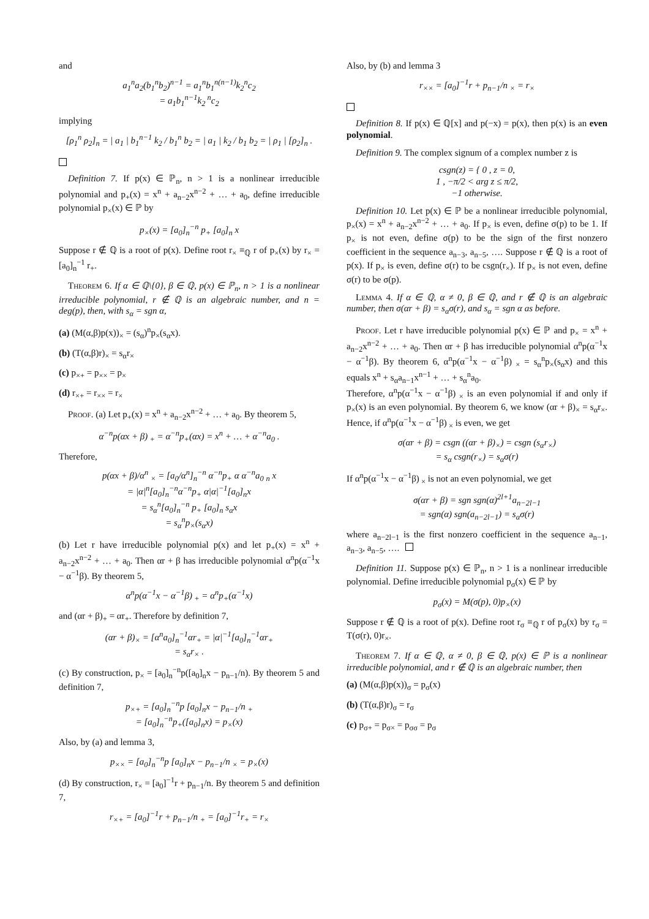and
a<sub>1</sub><sup>n</sup>a<sub>2</sub>(b<sub>1</sub><sup>n</sup>b<sub>2</sub>)<sup>n−1</sup> = a<sub>1</sub><sup>n</sup>b<sub>1</sub><sup>n(n−1)</sup>k<sub>2</sub><sup>n</sup>c<sub>2</sub>
= a<sub>1</sub>b<sub>1</sub><sup>n−1</sup>k<sub>2</sub><sup>n</sup>c<sub>2</sub>
implying
[ρ<sub>1</sub><sup>n</sup> ρ<sub>2</sub>]<sub>n</sub> = | a<sub>1</sub> | b<sub>1</sub><sup>n−1</sup> k<sub>2</sub> / b<sub>1</sub><sup>n</sup> b<sub>2</sub> = | a<sub>1</sub> | k<sub>2</sub> / b<sub>1</sub> b<sub>2</sub> = | ρ<sub>1</sub> | [ρ<sub>2</sub>]<sub>n</sub> .
 Definition 7. If p(x) ∈ ℙ<sub>n</sub>, n > 1 is a nonlinear irreducible polynomial and p<sub>+</sub>(x) = x<sup>n</sup> + a<sub>n−2</sub>x<sup>n−2</sup> + … + a<sub>0</sub>, define irreducible polynomial p<sub>×</sub>(x) ∈ ℙ by
p<sub>×</sub>(x) = [a<sub>0</sub>]<sub>n</sub><sup>−n</sup> p<sub>+</sub> [a<sub>0</sub>]<sub>n</sub> x
Suppose r ∉ ℚ is a root of p(x). Define root r<sub>×</sub> ≡<sub>ℚ</sub> r of p<sub>×</sub>(x) by r<sub>×</sub> = [a<sub>0</sub>]<sub>n</sub><sup>−1</sup> r<sub>+</sub>.
 Theorem 6. If α ∈ ℚ\{0}, β ∈ ℚ, p(x) ∈ ℙ<sub>n</sub>, n > 1 is a nonlinear irreducible polynomial, r ∉ ℚ is an algebraic number, and n = deg(p), then, with s<sub>α</sub> = sgn α,
(a) (M(α,β)p(x))<sub>×</sub> = (s<sub>α</sub>)<sup>n</sup>p<sub>×</sub>(s<sub>α</sub>x).
(b) (T(α,β)r)<sub>×</sub> = s<sub>α</sub>r<sub>×</sub>
(c) p<sub>×+</sub> = p<sub>××</sub> = p<sub>×</sub>
(d) r<sub>×+</sub> = r<sub>××</sub> = r<sub>×</sub>
 Proof. (a) Let p<sub>+</sub>(x) = x<sup>n</sup> + a<sub>n−2</sub>x<sup>n−2</sup> + … + a<sub>0</sub>. By theorem 5,
α<sup>−n</sup>p(αx + β)<sub>+</sub> = α<sup>−n</sup>p<sub>+</sub>(αx) = x<sup>n</sup> + … + α<sup>−n</sup>a<sub>0</sub> .
Therefore,
p(αx + β)/α<sup>n</sup> <sub>×</sub> = [a<sub>0</sub>/α<sup>n</sup>]<sub>n</sub><sup>−n</sup> α<sup>−n</sup>p<sub>+</sub> α α<sup>−n</sup>a<sub>0</sub> <sub>n</sub> x
= |α|<sup>n</sup>[a<sub>0</sub>]<sub>n</sub><sup>−n</sup>α<sup>−n</sup>p<sub>+</sub> α|α|<sup>−1</sup>[a<sub>0</sub>]<sub>n</sub>x
= s<sub>α</sub><sup>n</sup>[a<sub>0</sub>]<sub>n</sub><sup>−n</sup> p<sub>+</sub> [a<sub>0</sub>]<sub>n</sub> s<sub>α</sub>x
= s<sub>α</sub><sup>n</sup>p<sub>×</sub>(s<sub>α</sub>x)
(b) Let r have irreducible polynomial p(x) and let p<sub>+</sub>(x) = x<sup>n</sup> + a<sub>n−2</sub>x<sup>n−2</sup> + … + a<sub>0</sub>. Then αr + β has irreducible polynomial α<sup>n</sup>p(α<sup>−1</sup>x − α<sup>−1</sup>β). By theorem 5,
α<sup>n</sup>p(α<sup>−1</sup>x − α<sup>−1</sup>β)<sub>+</sub> = α<sup>n</sup>p<sub>+</sub>(α<sup>−1</sup>x)
and (αr + β)<sub>+</sub> = αr<sub>+</sub>. Therefore by definition 7,
(αr + β)<sub>×</sub> = [α<sup>n</sup>a<sub>0</sub>]<sub>n</sub><sup>−1</sup>αr<sub>+</sub> = |α|<sup>−1</sup>[a<sub>0</sub>]<sub>n</sub><sup>−1</sup>αr<sub>+</sub>
= s<sub>α</sub>r<sub>×</sub> .
(c) By construction, p<sub>×</sub> = [a<sub>0</sub>]<sub>n</sub><sup>−n</sup>p([a<sub>0</sub>]<sub>n</sub>x − p<sub>n−1</sub>/n). By theorem 5 and definition 7,
p<sub>×+</sub> = [a<sub>0</sub>]<sub>n</sub><sup>−n</sup>p [a<sub>0</sub>]<sub>n</sub>x − p<sub>n−1</sub>/n <sub>+</sub>
= [a<sub>0</sub>]<sub>n</sub><sup>−n</sup>p<sub>+</sub>([a<sub>0</sub>]<sub>n</sub>x) = p<sub>×</sub>(x)
Also, by (a) and lemma 3,
p<sub>××</sub> = [a<sub>0</sub>]<sub>n</sub><sup>−n</sup>p [a<sub>0</sub>]<sub>n</sub>x − p<sub>n−1</sub>/n <sub>×</sub> = p<sub>×</sub>(x)
(d) By construction, r<sub>×</sub> = [a<sub>0</sub>]<sup>−1</sup>r + p<sub>n−1</sub>/n. By theorem 5 and definition 7,
r<sub>×+</sub> = [a<sub>0</sub>]<sup>−1</sup>r + p<sub>n−1</sub>/n <sub>+</sub> = [a<sub>0</sub>]<sup>−1</sup>r<sub>+</sub> = r<sub>×</sub>
Also, by (b) and lemma 3
r<sub>××</sub> = [a<sub>0</sub>]<sup>−1</sup>r + p<sub>n−1</sub>/n <sub>×</sub> = r<sub>×</sub>
 Definition 8. If p(x) ∈ ℚ[x] and p(−x) = p(x), then p(x) is an even polynomial.
 Definition 9. The complex signum of a complex number z is
csgn(z) = { 0 , z = 0,
1 , −π/2 < arg z ≤ π/2,
−1 otherwise.
 Definition 10. Let p(x) ∈ ℙ be a nonlinear irreducible polynomial, p<sub>×</sub>(x) = x<sup>n</sup> + a<sub>n−2</sub>x<sup>n−2</sup> + … + a<sub>0</sub>. If p<sub>×</sub> is even, define σ(p) to be 1. If p<sub>×</sub> is not even, define σ(p) to be the sign of the first nonzero coefficient in the sequence a<sub>n−3</sub>, a<sub>n−5</sub>, …. Suppose r ∉ ℚ is a root of p(x). If p<sub>×</sub> is even, define σ(r) to be csgn(r<sub>×</sub>). If p<sub>×</sub> is not even, define σ(r) to be σ(p).
 Lemma 4. If α ∈ ℚ, α ≠ 0, β ∈ ℚ, and r ∉ ℚ is an algebraic number, then σ(αr + β) = s<sub>α</sub>σ(r), and s<sub>α</sub> = sgn α as before.
 Proof. Let r have irreducible polynomial p(x) ∈ ℙ and p<sub>×</sub> = x<sup>n</sup> + a<sub>n−2</sub>x<sup>n−2</sup> + … + a<sub>0</sub>. Then αr + β has irreducible polynomial α<sup>n</sup>p(α<sup>−1</sup>x − α<sup>−1</sup>β). By theorem 6, α<sup>n</sup>p(α<sup>−1</sup>x − α<sup>−1</sup>β)<sub>×</sub> = s<sub>α</sub><sup>n</sup>p<sub>×</sub>(s<sub>α</sub>x) and this equals x<sup>n</sup> + s<sub>α</sub>a<sub>n−1</sub>x<sup>n−1</sup> + … + s<sub>α</sub><sup>n</sup>a<sub>0</sub>.
Therefore, α<sup>n</sup>p(α<sup>−1</sup>x − α<sup>−1</sup>β)<sub>×</sub> is an even polynomial if and only if p<sub>×</sub>(x) is an even polynomial. By theorem 6, we know (αr + β)<sub>×</sub> = s<sub>α</sub>r<sub>×</sub>. Hence, if α<sup>n</sup>p(α<sup>−1</sup>x − α<sup>−1</sup>β)<sub>×</sub> is even, we get
σ(αr + β) = csgn ((αr + β)<sub>×</sub>) = csgn (s<sub>α</sub>r<sub>×</sub>)
= s<sub>α</sub> csgn(r<sub>×</sub>) = s<sub>α</sub>σ(r)
If α<sup>n</sup>p(α<sup>−1</sup>x − α<sup>−1</sup>β)<sub>×</sub> is not an even polynomial, we get
σ(αr + β) = sgn sgn(α)<sup>2l+1</sup>a<sub>n−2l−1</sub>
= sgn(α) sgn(a<sub>n−2l−1</sub>) = s<sub>α</sub>σ(r)
where a<sub>n−2l−1</sub> is the first nonzero coefficient in the sequence a<sub>n−1</sub>, a<sub>n−3</sub>, a<sub>n−5</sub>, ….
 Definition 11. Suppose p(x) ∈ ℙ<sub>n</sub>, n > 1 is a nonlinear irreducible polynomial. Define irreducible polynomial p<sub>σ</sub>(x) ∈ ℙ by
p<sub>σ</sub>(x) = M(σ(p), 0)p<sub>×</sub>(x)
Suppose r ∉ ℚ is a root of p(x). Define root r<sub>σ</sub> ≡<sub>ℚ</sub> r of p<sub>σ</sub>(x) by r<sub>σ</sub> = T(σ(r), 0)r<sub>×</sub>.
 Theorem 7. If α ∈ ℚ, α ≠ 0, β ∈ ℚ, p(x) ∈ ℙ is a nonlinear irreducible polynomial, and r ∉ ℚ is an algebraic number, then
(a) (M(α,β)p(x))<sub>σ</sub> = p<sub>σ</sub>(x)
(b) (T(α,β)r)<sub>σ</sub> = r<sub>σ</sub>
(c) p<sub>σ+</sub> = p<sub>σ×</sub> = p<sub>σσ</sub> = p<sub>σ</sub>